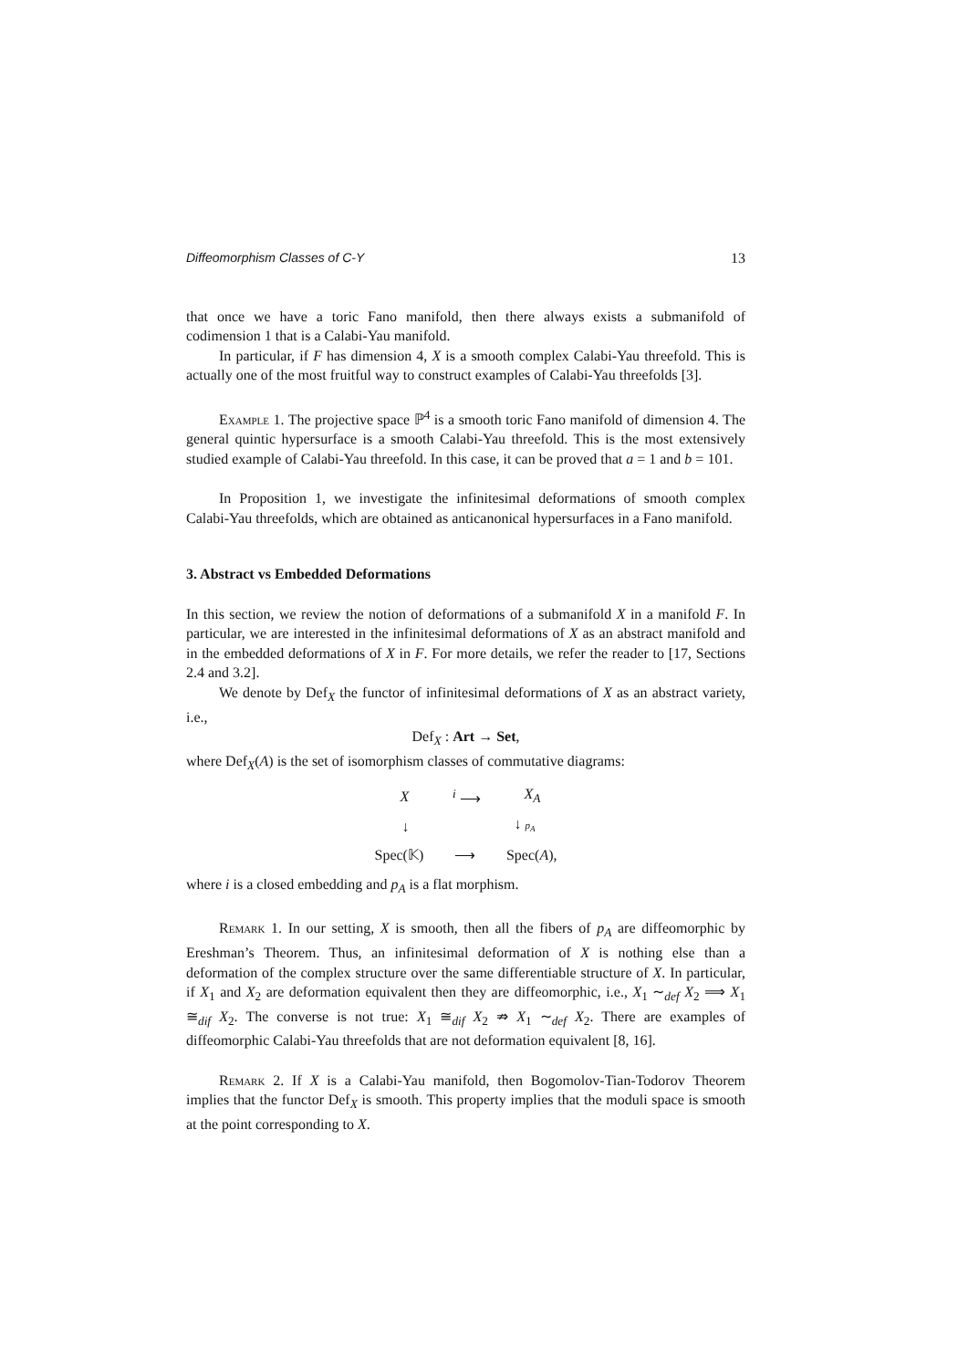Diffeomorphism Classes of C-Y 13
that once we have a toric Fano manifold, then there always exists a submanifold of codimension 1 that is a Calabi-Yau manifold.
In particular, if F has dimension 4, X is a smooth complex Calabi-Yau threefold. This is actually one of the most fruitful way to construct examples of Calabi-Yau threefolds [3].
Example 1. The projective space ℙ<sup>4</sup> is a smooth toric Fano manifold of dimension 4. The general quintic hypersurface is a smooth Calabi-Yau threefold. This is the most extensively studied example of Calabi-Yau threefold. In this case, it can be proved that a = 1 and b = 101.
In Proposition 1, we investigate the infinitesimal deformations of smooth complex Calabi-Yau threefolds, which are obtained as anticanonical hypersurfaces in a Fano manifold.
3. Abstract vs Embedded Deformations
In this section, we review the notion of deformations of a submanifold X in a manifold F. In particular, we are interested in the infinitesimal deformations of X as an abstract manifold and in the embedded deformations of X in F. For more details, we refer the reader to [17, Sections 2.4 and 3.2].
We denote by Def<sub>X</sub> the functor of infinitesimal deformations of X as an abstract variety, i.e.,
Def<sub>X</sub> : Art → Set,
where Def<sub>X</sub>(A) is the set of isomorphism classes of commutative diagrams:
X<sup>i</sup> ⟶ X<sub>A</sub>
↓ ↓ p<sub>A</sub>
Spec(𝕂) ⟶ Spec(A),
where i is a closed embedding and p<sub>A</sub> is a flat morphism.
Remark 1. In our setting, X is smooth, then all the fibers of p<sub>A</sub> are diffeomorphic by Ereshman’s Theorem. Thus, an infinitesimal deformation of X is nothing else than a deformation of the complex structure over the same differentiable structure of X. In particular, if X<sub>1</sub> and X<sub>2</sub> are deformation equivalent then they are diffeomorphic, i.e., X<sub>1</sub> ∼<sub>def</sub> X<sub>2</sub> ⟹ X<sub>1</sub> ≅<sub>dif</sub> X<sub>2</sub>. The converse is not true: X<sub>1</sub> ≅<sub>dif</sub> X<sub>2</sub> ⇏ X<sub>1</sub> ∼<sub>def</sub> X<sub>2</sub>. There are examples of diffeomorphic Calabi-Yau threefolds that are not deformation equivalent [8, 16].
Remark 2. If X is a Calabi-Yau manifold, then Bogomolov-Tian-Todorov Theorem implies that the functor Def<sub>X</sub> is smooth. This property implies that the moduli space is smooth at the point corresponding to X.